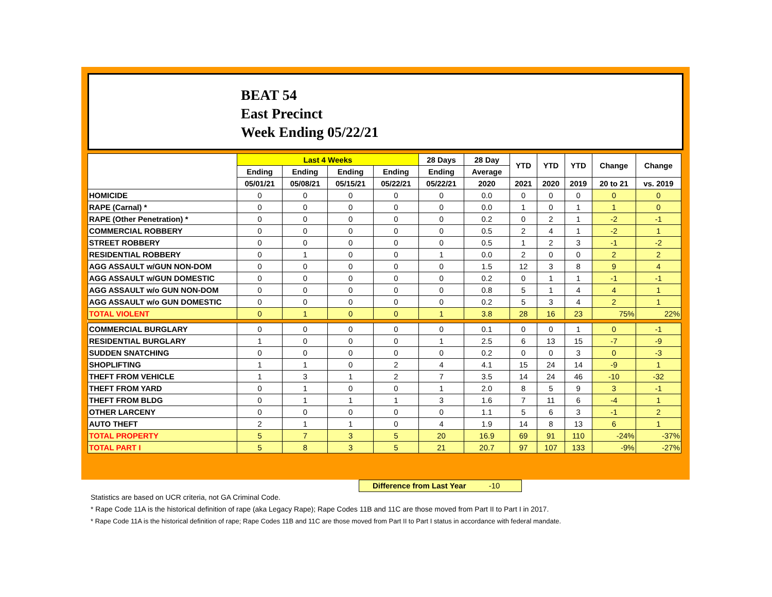BEAT 54
East Precinct
Week Ending 05/22/21
| | Last 4 Weeks | | | | 28 Days | 28 Day | YTD | YTD | YTD | Change | Change |
| --- | --- | --- | --- | --- | --- | --- | --- | --- | --- | --- | --- |
| | Ending | Ending | Ending | Ending | Ending | Average | | | | | |
| | 05/01/21 | 05/08/21 | 05/15/21 | 05/22/21 | 05/22/21 | 2020 | 2021 | 2020 | 2019 | 20 to 21 | vs. 2019 |
| HOMICIDE | 0 | 0 | 0 | 0 | 0 | 0.0 | 0 | 0 | 0 | 0 | 0 |
| RAPE (Carnal) * | 0 | 0 | 0 | 0 | 0 | 0.0 | 1 | 0 | 1 | 1 | 0 |
| RAPE (Other Penetration) * | 0 | 0 | 0 | 0 | 0 | 0.2 | 0 | 2 | 1 | -2 | -1 |
| COMMERCIAL ROBBERY | 0 | 0 | 0 | 0 | 0 | 0.5 | 2 | 4 | 1 | -2 | 1 |
| STREET ROBBERY | 0 | 0 | 0 | 0 | 0 | 0.5 | 1 | 2 | 3 | -1 | -2 |
| RESIDENTIAL ROBBERY | 0 | 1 | 0 | 0 | 1 | 0.0 | 2 | 0 | 0 | 2 | 2 |
| AGG ASSAULT w/GUN NON-DOM | 0 | 0 | 0 | 0 | 0 | 1.5 | 12 | 3 | 8 | 9 | 4 |
| AGG ASSAULT w/GUN DOMESTIC | 0 | 0 | 0 | 0 | 0 | 0.2 | 0 | 1 | 1 | -1 | -1 |
| AGG ASSAULT w/o GUN NON-DOM | 0 | 0 | 0 | 0 | 0 | 0.8 | 5 | 1 | 4 | 4 | 1 |
| AGG ASSAULT w/o GUN DOMESTIC | 0 | 0 | 0 | 0 | 0 | 0.2 | 5 | 3 | 4 | 2 | 1 |
| TOTAL VIOLENT | 0 | 1 | 0 | 0 | 1 | 3.8 | 28 | 16 | 23 | 75% | 22% |
| COMMERCIAL BURGLARY | 0 | 0 | 0 | 0 | 0 | 0.1 | 0 | 0 | 1 | 0 | -1 |
| RESIDENTIAL BURGLARY | 1 | 0 | 0 | 0 | 1 | 2.5 | 6 | 13 | 15 | -7 | -9 |
| SUDDEN SNATCHING | 0 | 0 | 0 | 0 | 0 | 0.2 | 0 | 0 | 3 | 0 | -3 |
| SHOPLIFTING | 1 | 1 | 0 | 2 | 4 | 4.1 | 15 | 24 | 14 | -9 | 1 |
| THEFT FROM VEHICLE | 1 | 3 | 1 | 2 | 7 | 3.5 | 14 | 24 | 46 | -10 | -32 |
| THEFT FROM YARD | 0 | 1 | 0 | 0 | 1 | 2.0 | 8 | 5 | 9 | 3 | -1 |
| THEFT FROM BLDG | 0 | 1 | 1 | 1 | 3 | 1.6 | 7 | 11 | 6 | -4 | 1 |
| OTHER LARCENY | 0 | 0 | 0 | 0 | 0 | 1.1 | 5 | 6 | 3 | -1 | 2 |
| AUTO THEFT | 2 | 1 | 1 | 0 | 4 | 1.9 | 14 | 8 | 13 | 6 | 1 |
| TOTAL PROPERTY | 5 | 7 | 3 | 5 | 20 | 16.9 | 69 | 91 | 110 | -24% | -37% |
| TOTAL PART I | 5 | 8 | 3 | 5 | 21 | 20.7 | 97 | 107 | 133 | -9% | -27% |
Difference from Last Year -10
Statistics are based on UCR criteria, not GA Criminal Code.
* Rape Code 11A is the historical definition of rape (aka Legacy Rape); Rape Codes 11B and 11C are those moved from Part II to Part I in 2017.
* Rape Code 11A is the historical definition of rape; Rape Codes 11B and 11C are those moved from Part II to Part I status in accordance with federal mandate.